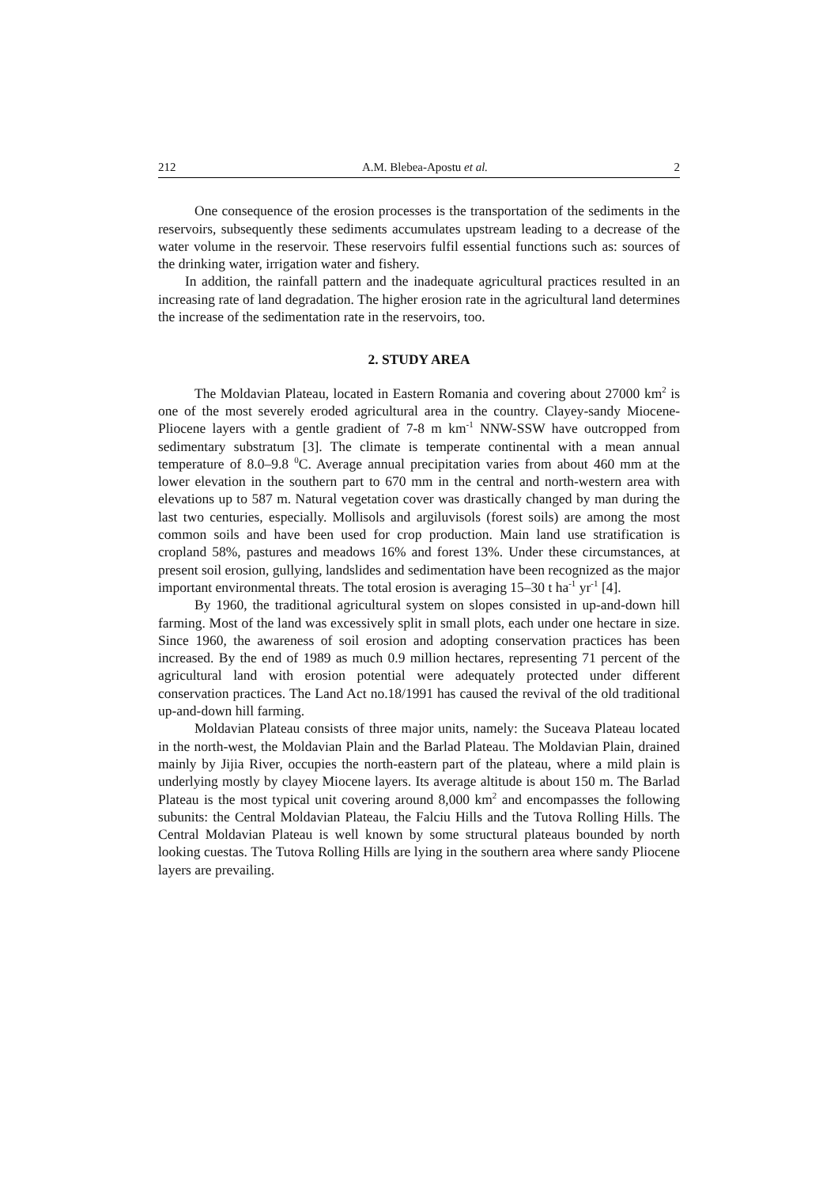212 A.M. Blebea-Apostu et al. 2
One consequence of the erosion processes is the transportation of the sediments in the reservoirs, subsequently these sediments accumulates upstream leading to a decrease of the water volume in the reservoir. These reservoirs fulfil essential functions such as: sources of the drinking water, irrigation water and fishery.
In addition, the rainfall pattern and the inadequate agricultural practices resulted in an increasing rate of land degradation. The higher erosion rate in the agricultural land determines the increase of the sedimentation rate in the reservoirs, too.
2. STUDY AREA
The Moldavian Plateau, located in Eastern Romania and covering about 27000 km<sup>2</sup> is one of the most severely eroded agricultural area in the country. Clayey-sandy Miocene-Pliocene layers with a gentle gradient of 7-8 m km<sup>-1</sup> NNW-SSW have outcropped from sedimentary substratum [3]. The climate is temperate continental with a mean annual temperature of 8.0–9.8 <sup>0</sup>C. Average annual precipitation varies from about 460 mm at the lower elevation in the southern part to 670 mm in the central and north-western area with elevations up to 587 m. Natural vegetation cover was drastically changed by man during the last two centuries, especially. Mollisols and argiluvisols (forest soils) are among the most common soils and have been used for crop production. Main land use stratification is cropland 58%, pastures and meadows 16% and forest 13%. Under these circumstances, at present soil erosion, gullying, landslides and sedimentation have been recognized as the major important environmental threats. The total erosion is averaging 15–30 t ha<sup>-1</sup> yr<sup>-1</sup> [4].
By 1960, the traditional agricultural system on slopes consisted in up-and-down hill farming. Most of the land was excessively split in small plots, each under one hectare in size. Since 1960, the awareness of soil erosion and adopting conservation practices has been increased. By the end of 1989 as much 0.9 million hectares, representing 71 percent of the agricultural land with erosion potential were adequately protected under different conservation practices. The Land Act no.18/1991 has caused the revival of the old traditional up-and-down hill farming.
Moldavian Plateau consists of three major units, namely: the Suceava Plateau located in the north-west, the Moldavian Plain and the Barlad Plateau. The Moldavian Plain, drained mainly by Jijia River, occupies the north-eastern part of the plateau, where a mild plain is underlying mostly by clayey Miocene layers. Its average altitude is about 150 m. The Barlad Plateau is the most typical unit covering around 8,000 km<sup>2</sup> and encompasses the following subunits: the Central Moldavian Plateau, the Falciu Hills and the Tutova Rolling Hills. The Central Moldavian Plateau is well known by some structural plateaus bounded by north looking cuestas. The Tutova Rolling Hills are lying in the southern area where sandy Pliocene layers are prevailing.